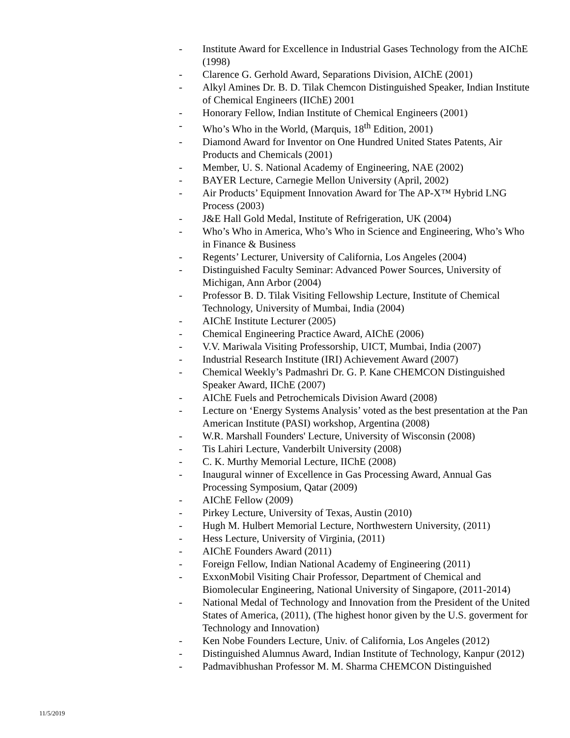- Institute Award for Excellence in Industrial Gases Technology from the AIChE (1998)
- Clarence G. Gerhold Award, Separations Division, AIChE (2001)
- Alkyl Amines Dr. B. D. Tilak Chemcon Distinguished Speaker, Indian Institute of Chemical Engineers (IIChE) 2001
- Honorary Fellow, Indian Institute of Chemical Engineers (2001)
- Who’s Who in the World, (Marquis, 18<sup>th</sup> Edition, 2001)
- Diamond Award for Inventor on One Hundred United States Patents, Air Products and Chemicals (2001)
- Member, U. S. National Academy of Engineering, NAE (2002)
- BAYER Lecture, Carnegie Mellon University (April, 2002)
- Air Products’ Equipment Innovation Award for The AP-X™ Hybrid LNG Process (2003)
- J&E Hall Gold Medal, Institute of Refrigeration, UK (2004)
- Who’s Who in America, Who’s Who in Science and Engineering, Who’s Who in Finance & Business
- Regents’ Lecturer, University of California, Los Angeles (2004)
- Distinguished Faculty Seminar: Advanced Power Sources, University of Michigan, Ann Arbor (2004)
- Professor B. D. Tilak Visiting Fellowship Lecture, Institute of Chemical Technology, University of Mumbai, India (2004)
- AIChE Institute Lecturer (2005)
- Chemical Engineering Practice Award, AIChE (2006)
- V.V. Mariwala Visiting Professorship, UICT, Mumbai, India (2007)
- Industrial Research Institute (IRI) Achievement Award (2007)
- Chemical Weekly’s Padmashri Dr. G. P. Kane CHEMCON Distinguished Speaker Award, IIChE (2007)
- AIChE Fuels and Petrochemicals Division Award (2008)
- Lecture on ‘Energy Systems Analysis’ voted as the best presentation at the Pan American Institute (PASI) workshop, Argentina (2008)
- W.R. Marshall Founders' Lecture, University of Wisconsin (2008)
- Tis Lahiri Lecture, Vanderbilt University (2008)
- C. K. Murthy Memorial Lecture, IIChE (2008)
- Inaugural winner of Excellence in Gas Processing Award, Annual Gas Processing Symposium, Qatar (2009)
- AIChE Fellow (2009)
- Pirkey Lecture, University of Texas, Austin (2010)
- Hugh M. Hulbert Memorial Lecture, Northwestern University, (2011)
- Hess Lecture, University of Virginia, (2011)
- AIChE Founders Award (2011)
- Foreign Fellow, Indian National Academy of Engineering (2011)
- ExxonMobil Visiting Chair Professor, Department of Chemical and Biomolecular Engineering, National University of Singapore, (2011-2014)
- National Medal of Technology and Innovation from the President of the United States of America, (2011), (The highest honor given by the U.S. goverment for Technology and Innovation)
- Ken Nobe Founders Lecture, Univ. of California, Los Angeles (2012)
- Distinguished Alumnus Award, Indian Institute of Technology, Kanpur (2012)
- Padmavibhushan Professor M. M. Sharma CHEMCON Distinguished
11/5/2019